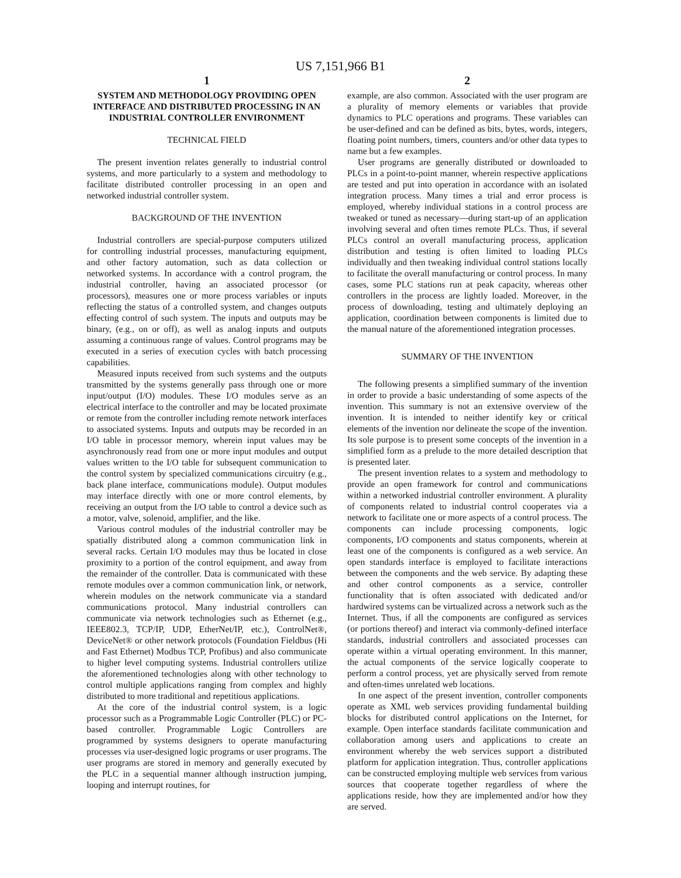US 7,151,966 B1
1
SYSTEM AND METHODOLOGY PROVIDING OPEN INTERFACE AND DISTRIBUTED PROCESSING IN AN INDUSTRIAL CONTROLLER ENVIRONMENT
TECHNICAL FIELD
The present invention relates generally to industrial control systems, and more particularly to a system and methodology to facilitate distributed controller processing in an open and networked industrial controller system.
BACKGROUND OF THE INVENTION
Industrial controllers are special-purpose computers utilized for controlling industrial processes, manufacturing equipment, and other factory automation, such as data collection or networked systems. In accordance with a control program, the industrial controller, having an associated processor (or processors), measures one or more process variables or inputs reflecting the status of a controlled system, and changes outputs effecting control of such system. The inputs and outputs may be binary, (e.g., on or off), as well as analog inputs and outputs assuming a continuous range of values. Control programs may be executed in a series of execution cycles with batch processing capabilities.
Measured inputs received from such systems and the outputs transmitted by the systems generally pass through one or more input/output (I/O) modules. These I/O modules serve as an electrical interface to the controller and may be located proximate or remote from the controller including remote network interfaces to associated systems. Inputs and outputs may be recorded in an I/O table in processor memory, wherein input values may be asynchronously read from one or more input modules and output values written to the I/O table for subsequent communication to the control system by specialized communications circuitry (e.g., back plane interface, communications module). Output modules may interface directly with one or more control elements, by receiving an output from the I/O table to control a device such as a motor, valve, solenoid, amplifier, and the like.
Various control modules of the industrial controller may be spatially distributed along a common communication link in several racks. Certain I/O modules may thus be located in close proximity to a portion of the control equipment, and away from the remainder of the controller. Data is communicated with these remote modules over a common communication link, or network, wherein modules on the network communicate via a standard communications protocol. Many industrial controllers can communicate via network technologies such as Ethernet (e.g., IEEE802.3, TCP/IP, UDP, EtherNet/IP, etc.), ControlNet®, DeviceNet® or other network protocols (Foundation Fieldbus (Hi and Fast Ethernet) Modbus TCP, Profibus) and also communicate to higher level computing systems. Industrial controllers utilize the aforementioned technologies along with other technology to control multiple applications ranging from complex and highly distributed to more traditional and repetitious applications.
At the core of the industrial control system, is a logic processor such as a Programmable Logic Controller (PLC) or PC-based controller. Programmable Logic Controllers are programmed by systems designers to operate manufacturing processes via user-designed logic programs or user programs. The user programs are stored in memory and generally executed by the PLC in a sequential manner although instruction jumping, looping and interrupt routines, for
2
example, are also common. Associated with the user program are a plurality of memory elements or variables that provide dynamics to PLC operations and programs. These variables can be user-defined and can be defined as bits, bytes, words, integers, floating point numbers, timers, counters and/or other data types to name but a few examples.
User programs are generally distributed or downloaded to PLCs in a point-to-point manner, wherein respective applications are tested and put into operation in accordance with an isolated integration process. Many times a trial and error process is employed, whereby individual stations in a control process are tweaked or tuned as necessary—during start-up of an application involving several and often times remote PLCs. Thus, if several PLCs control an overall manufacturing process, application distribution and testing is often limited to loading PLCs individually and then tweaking individual control stations locally to facilitate the overall manufacturing or control process. In many cases, some PLC stations run at peak capacity, whereas other controllers in the process are lightly loaded. Moreover, in the process of downloading, testing and ultimately deploying an application, coordination between components is limited due to the manual nature of the aforementioned integration processes.
SUMMARY OF THE INVENTION
The following presents a simplified summary of the invention in order to provide a basic understanding of some aspects of the invention. This summary is not an extensive overview of the invention. It is intended to neither identify key or critical elements of the invention nor delineate the scope of the invention. Its sole purpose is to present some concepts of the invention in a simplified form as a prelude to the more detailed description that is presented later.
The present invention relates to a system and methodology to provide an open framework for control and communications within a networked industrial controller environment. A plurality of components related to industrial control cooperates via a network to facilitate one or more aspects of a control process. The components can include processing components, logic components, I/O components and status components, wherein at least one of the components is configured as a web service. An open standards interface is employed to facilitate interactions between the components and the web service. By adapting these and other control components as a service, controller functionality that is often associated with dedicated and/or hardwired systems can be virtualized across a network such as the Internet. Thus, if all the components are configured as services (or portions thereof) and interact via commonly-defined interface standards, industrial controllers and associated processes can operate within a virtual operating environment. In this manner, the actual components of the service logically cooperate to perform a control process, yet are physically served from remote and often-times unrelated web locations.
In one aspect of the present invention, controller components operate as XML web services providing fundamental building blocks for distributed control applications on the Internet, for example. Open interface standards facilitate communication and collaboration among users and applications to create an environment whereby the web services support a distributed platform for application integration. Thus, controller applications can be constructed employing multiple web services from various sources that cooperate together regardless of where the applications reside, how they are implemented and/or how they are served.